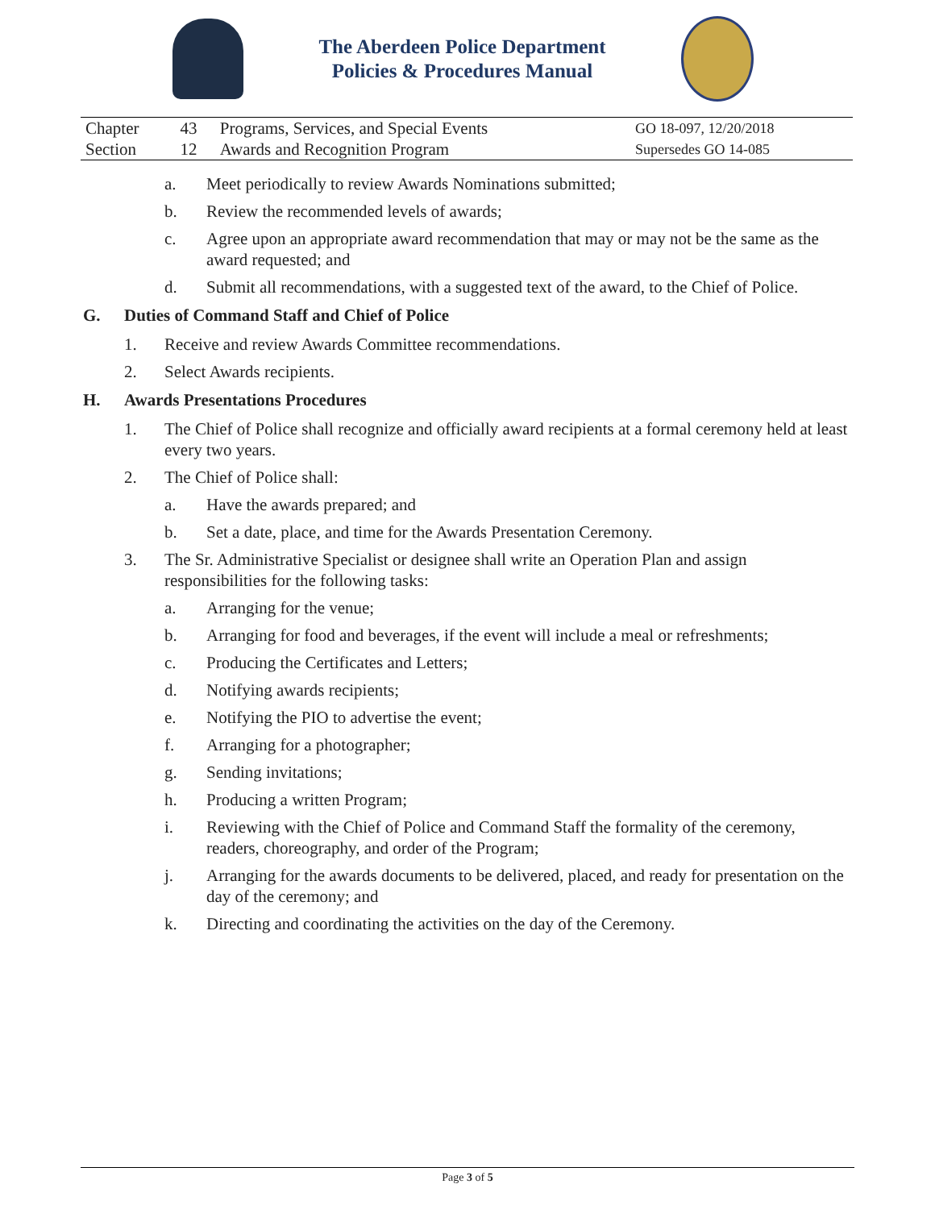The Aberdeen Police Department
Policies & Procedures Manual
| Chapter | 43 | Programs, Services, and Special Events | GO 18-097, 12/20/2018 |
| Section | 12 | Awards and Recognition Program | Supersedes GO 14-085 |
a. Meet periodically to review Awards Nominations submitted;
b. Review the recommended levels of awards;
c. Agree upon an appropriate award recommendation that may or may not be the same as the award requested; and
d. Submit all recommendations, with a suggested text of the award, to the Chief of Police.
G. Duties of Command Staff and Chief of Police
1. Receive and review Awards Committee recommendations.
2. Select Awards recipients.
H. Awards Presentations Procedures
1. The Chief of Police shall recognize and officially award recipients at a formal ceremony held at least every two years.
2. The Chief of Police shall:
a. Have the awards prepared; and
b. Set a date, place, and time for the Awards Presentation Ceremony.
3. The Sr. Administrative Specialist or designee shall write an Operation Plan and assign responsibilities for the following tasks:
a. Arranging for the venue;
b. Arranging for food and beverages, if the event will include a meal or refreshments;
c. Producing the Certificates and Letters;
d. Notifying awards recipients;
e. Notifying the PIO to advertise the event;
f. Arranging for a photographer;
g. Sending invitations;
h. Producing a written Program;
i. Reviewing with the Chief of Police and Command Staff the formality of the ceremony, readers, choreography, and order of the Program;
j. Arranging for the awards documents to be delivered, placed, and ready for presentation on the day of the ceremony; and
k. Directing and coordinating the activities on the day of the Ceremony.
Page 3 of 5